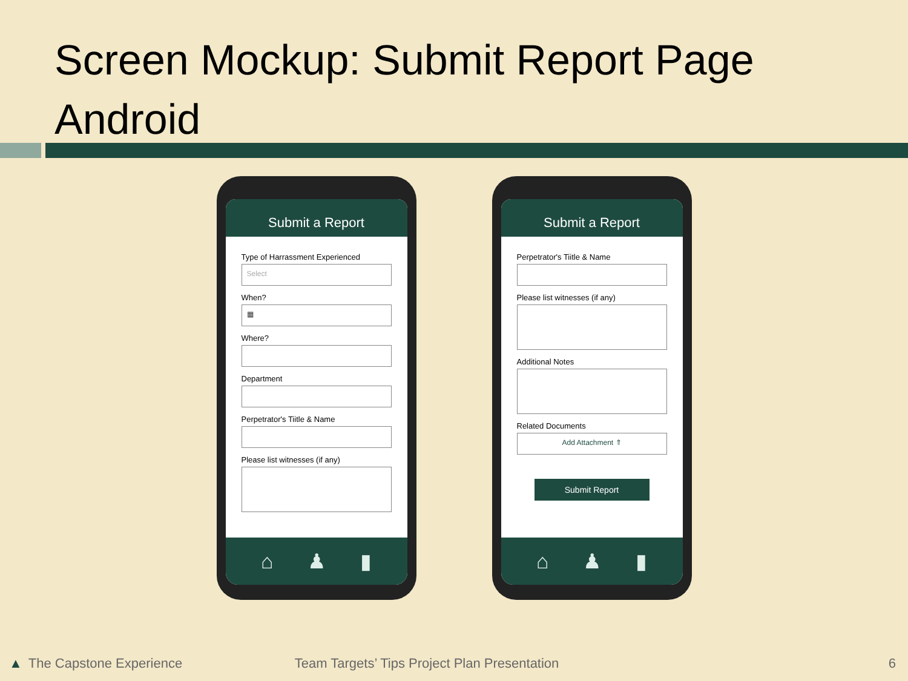Screen Mockup: Submit Report Page Android
Submit a Report
Type of Harrassment Experienced
Select
When?
▦
Where?
Department
Perpetrator's Tiitle & Name
Please list witnesses (if any)
⌂ ♟ ▮
Submit a Report
Perpetrator's Tiitle & Name
Please list witnesses (if any)
Additional Notes
Related Documents
Add Attachment ⇑
Submit Report
⌂ ♟ ▮
▲ The Capstone Experience Team Targets’ Tips Project Plan Presentation 6